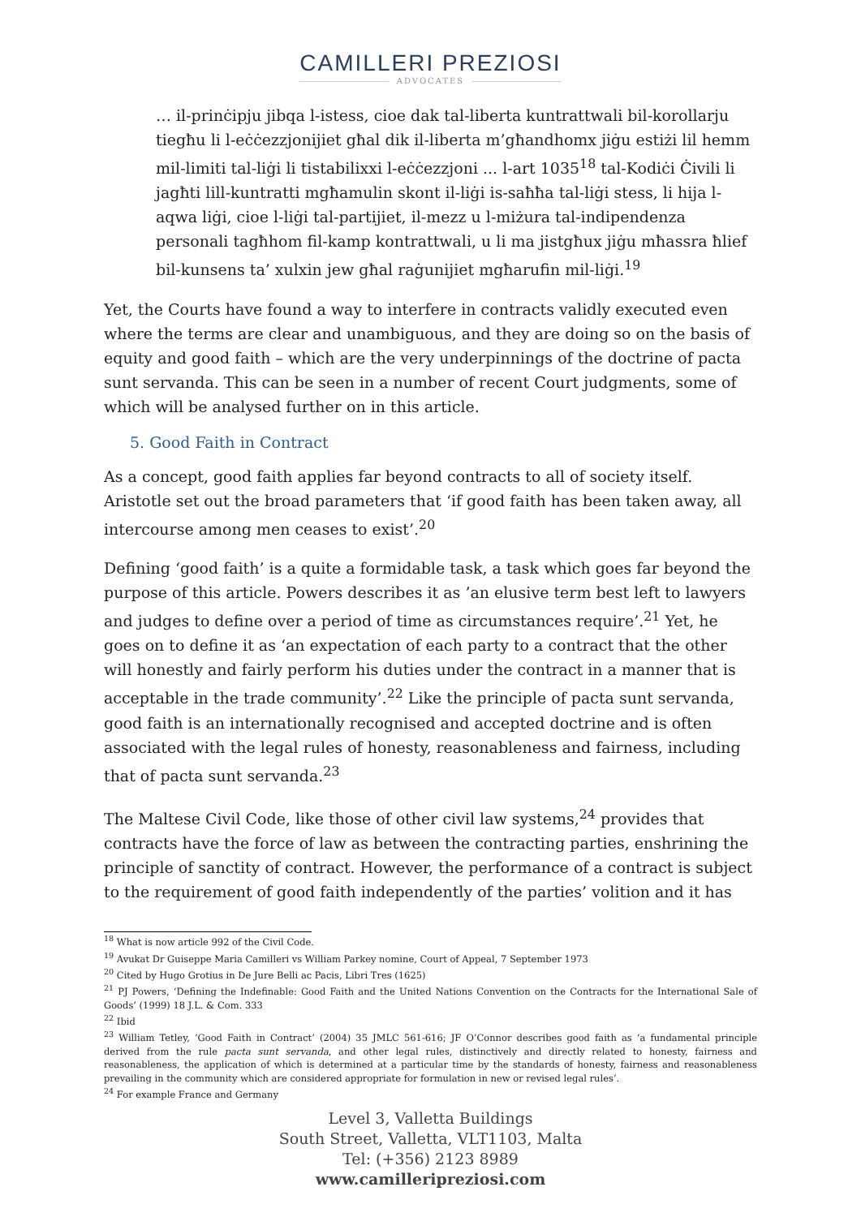CAMILLERI PREZIOSI
ADVOCATES
… il-prinċipju jibqa l-istess, cioe dak tal-liberta kuntrattwali bil-korollarju tiegħu li l-eċċezzjonijiet għal dik il-liberta m’għandhomx jiġu estiżi lil hemm mil-limiti tal-liġi li tistabilixxi l-eċċezzjoni ... l-art 1035<sup>18</sup> tal-Kodiċi Ċivili li jagħti lill-kuntratti mgħamulin skont il-liġi is-saħħa tal-liġi stess, li hija l-aqwa liġi, cioe l-liġi tal-partijiet, il-mezz u l-miżura tal-indipendenza personali tagħhom fil-kamp kontrattwali, u li ma jistgħux jiġu mħassra ħlief bil-kunsens ta’ xulxin jew għal raġunijiet mgħarufin mil-liġi.<sup>19</sup>
Yet, the Courts have found a way to interfere in contracts validly executed even where the terms are clear and unambiguous, and they are doing so on the basis of equity and good faith – which are the very underpinnings of the doctrine of pacta sunt servanda. This can be seen in a number of recent Court judgments, some of which will be analysed further on in this article.
5. Good Faith in Contract
As a concept, good faith applies far beyond contracts to all of society itself. Aristotle set out the broad parameters that ‘if good faith has been taken away, all intercourse among men ceases to exist’.<sup>20</sup>
Defining ‘good faith’ is a quite a formidable task, a task which goes far beyond the purpose of this article. Powers describes it as ’an elusive term best left to lawyers and judges to define over a period of time as circumstances require’.<sup>21</sup> Yet, he goes on to define it as ‘an expectation of each party to a contract that the other will honestly and fairly perform his duties under the contract in a manner that is acceptable in the trade community’.<sup>22</sup> Like the principle of pacta sunt servanda, good faith is an internationally recognised and accepted doctrine and is often associated with the legal rules of honesty, reasonableness and fairness, including that of pacta sunt servanda.<sup>23</sup>
The Maltese Civil Code, like those of other civil law systems,<sup>24</sup> provides that contracts have the force of law as between the contracting parties, enshrining the principle of sanctity of contract. However, the performance of a contract is subject to the requirement of good faith independently of the parties’ volition and it has
<sup>18</sup> What is now article 992 of the Civil Code.
<sup>19</sup> Avukat Dr Guiseppe Maria Camilleri vs William Parkey nomine, Court of Appeal, 7 September 1973
<sup>20</sup> Cited by Hugo Grotius in De Jure Belli ac Pacis, Libri Tres (1625)
<sup>21</sup> PJ Powers, ‘Defining the Indefinable: Good Faith and the United Nations Convention on the Contracts for the International Sale of Goods’ (1999) 18 J.L. & Com. 333
<sup>22</sup> Ibid
<sup>23</sup> William Tetley, ‘Good Faith in Contract’ (2004) 35 JMLC 561-616; JF O’Connor describes good faith as ‘a fundamental principle derived from the rule pacta sunt servanda, and other legal rules, distinctively and directly related to honesty, fairness and reasonableness, the application of which is determined at a particular time by the standards of honesty, fairness and reasonableness prevailing in the community which are considered appropriate for formulation in new or revised legal rules’.
<sup>24</sup> For example France and Germany
Level 3, Valletta Buildings
South Street, Valletta, VLT1103, Malta
Tel: (+356) 2123 8989
www.camilleripreziosi.com